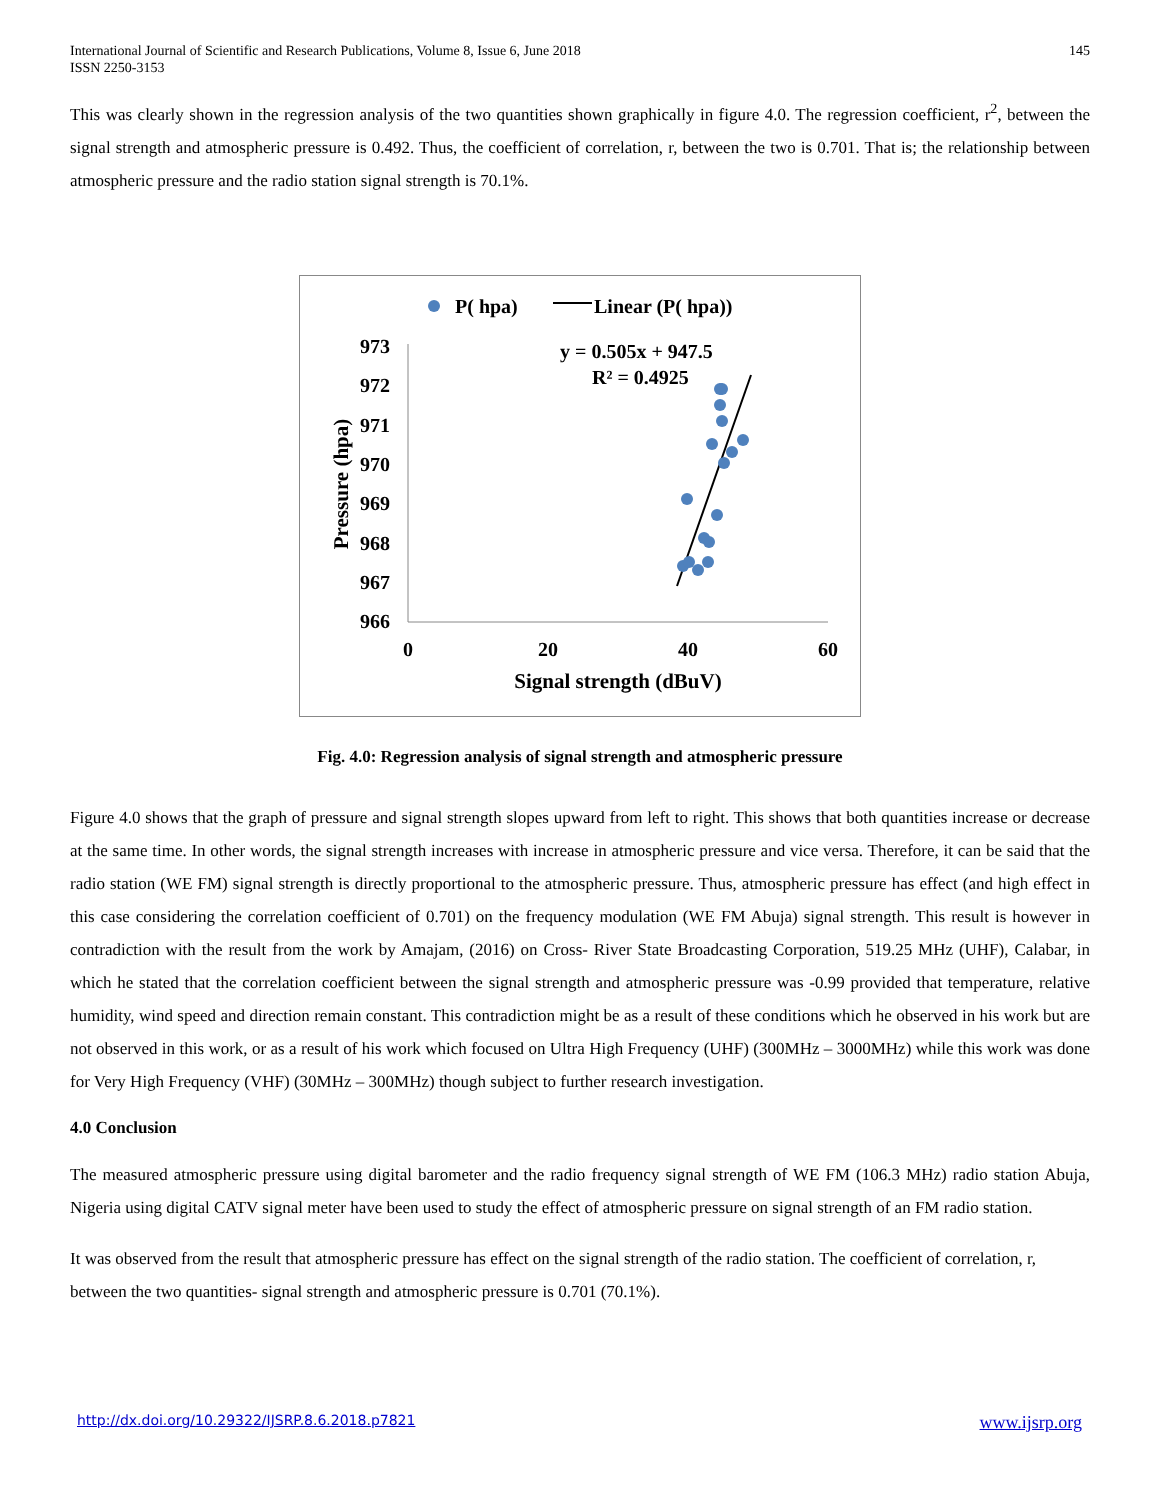International Journal of Scientific and Research Publications, Volume 8, Issue 6, June 2018
ISSN 2250-3153
145
This was clearly shown in the regression analysis of the two quantities shown graphically in figure 4.0. The regression coefficient, r<sup>2</sup>, between the signal strength and atmospheric pressure is 0.492. Thus, the coefficient of correlation, r, between the two is 0.701. That is; the relationship between atmospheric pressure and the radio station signal strength is 70.1%.
P( hpa)
Linear (P( hpa))
y = 0.505x + 947.5
R² = 0.4925
973
972
971
970
969
968
967
966
0
20
40
60
Signal strength (dBuV)
Pressure (hpa)
Fig. 4.0: Regression analysis of signal strength and atmospheric pressure
Figure 4.0 shows that the graph of pressure and signal strength slopes upward from left to right. This shows that both quantities increase or decrease at the same time. In other words, the signal strength increases with increase in atmospheric pressure and vice versa. Therefore, it can be said that the radio station (WE FM) signal strength is directly proportional to the atmospheric pressure. Thus, atmospheric pressure has effect (and high effect in this case considering the correlation coefficient of 0.701) on the frequency modulation (WE FM Abuja) signal strength. This result is however in contradiction with the result from the work by Amajam, (2016) on Cross- River State Broadcasting Corporation, 519.25 MHz (UHF), Calabar, in which he stated that the correlation coefficient between the signal strength and atmospheric pressure was -0.99 provided that temperature, relative humidity, wind speed and direction remain constant. This contradiction might be as a result of these conditions which he observed in his work but are not observed in this work, or as a result of his work which focused on Ultra High Frequency (UHF) (300MHz – 3000MHz) while this work was done for Very High Frequency (VHF) (30MHz – 300MHz) though subject to further research investigation.
4.0 Conclusion
The measured atmospheric pressure using digital barometer and the radio frequency signal strength of WE FM (106.3 MHz) radio station Abuja, Nigeria using digital CATV signal meter have been used to study the effect of atmospheric pressure on signal strength of an FM radio station.
It was observed from the result that atmospheric pressure has effect on the signal strength of the radio station. The coefficient of correlation, r, between the two quantities- signal strength and atmospheric pressure is 0.701 (70.1%).
http://dx.doi.org/10.29322/IJSRP.8.6.2018.p7821 www.ijsrp.org